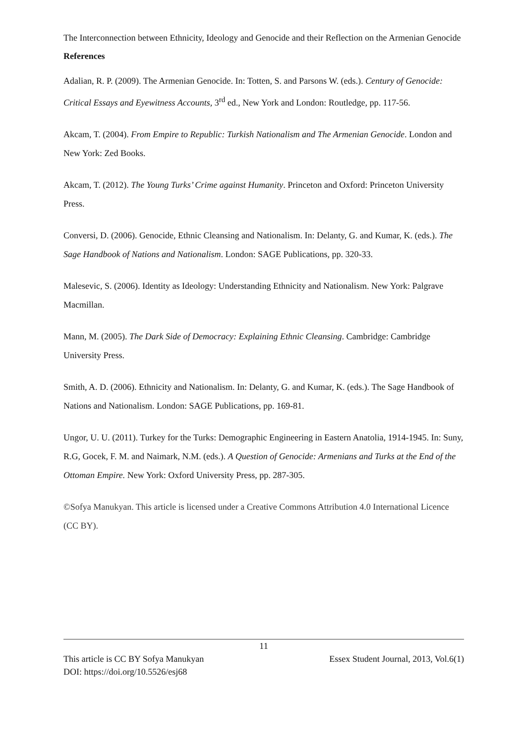The Interconnection between Ethnicity, Ideology and Genocide and their Reflection on the Armenian Genocide
References
Adalian, R. P. (2009). The Armenian Genocide. In: Totten, S. and Parsons W. (eds.). Century of Genocide: Critical Essays and Eyewitness Accounts, 3<sup>rd</sup> ed., New York and London: Routledge, pp. 117-56.
Akcam, T. (2004). From Empire to Republic: Turkish Nationalism and The Armenian Genocide. London and New York: Zed Books.
Akcam, T. (2012). The Young Turks’ Crime against Humanity. Princeton and Oxford: Princeton University Press.
Conversi, D. (2006). Genocide, Ethnic Cleansing and Nationalism. In: Delanty, G. and Kumar, K. (eds.). The Sage Handbook of Nations and Nationalism. London: SAGE Publications, pp. 320-33.
Malesevic, S. (2006). Identity as Ideology: Understanding Ethnicity and Nationalism. New York: Palgrave Macmillan.
Mann, M. (2005). The Dark Side of Democracy: Explaining Ethnic Cleansing. Cambridge: Cambridge University Press.
Smith, A. D. (2006). Ethnicity and Nationalism. In: Delanty, G. and Kumar, K. (eds.). The Sage Handbook of Nations and Nationalism. London: SAGE Publications, pp. 169-81.
Ungor, U. U. (2011). Turkey for the Turks: Demographic Engineering in Eastern Anatolia, 1914-1945. In: Suny, R.G, Gocek, F. M. and Naimark, N.M. (eds.). A Question of Genocide: Armenians and Turks at the End of the Ottoman Empire. New York: Oxford University Press, pp. 287-305.
©Sofya Manukyan. This article is licensed under a Creative Commons Attribution 4.0 International Licence (CC BY).
11
This article is CC BY Sofya Manukyan Essex Student Journal, 2013, Vol.6(1)
DOI: https://doi.org/10.5526/esj68